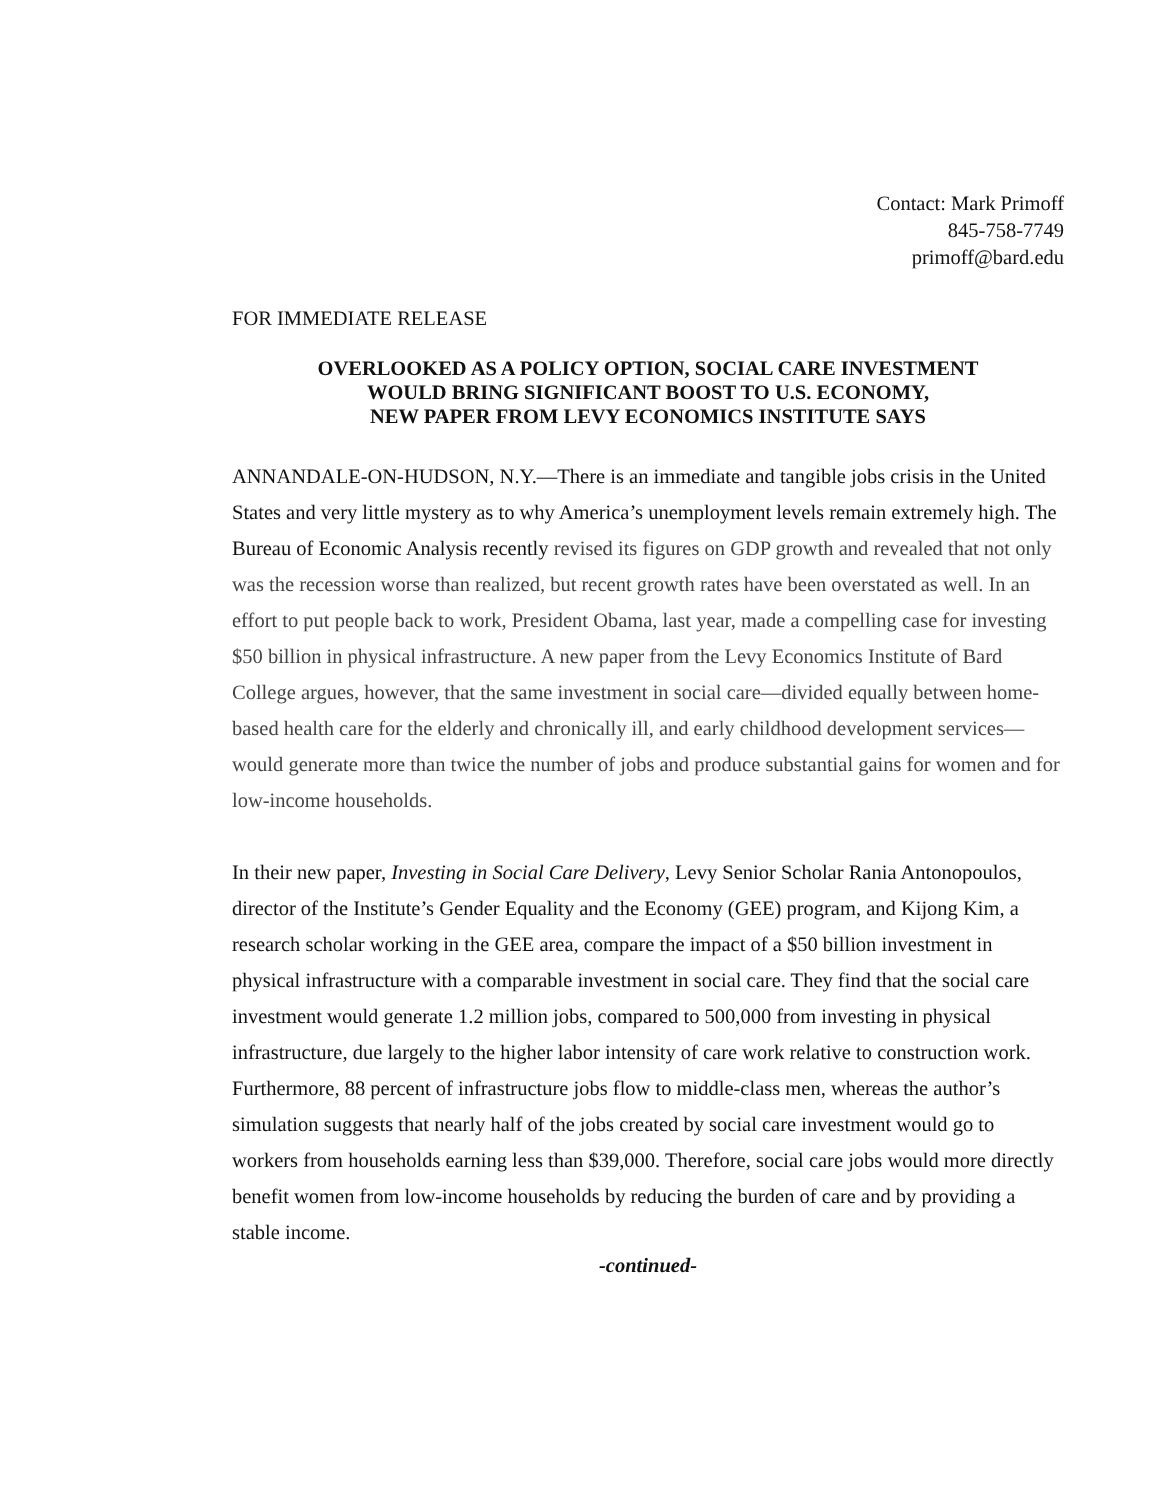Contact: Mark Primoff
845-758-7749
primoff@bard.edu
FOR IMMEDIATE RELEASE
OVERLOOKED AS A POLICY OPTION, SOCIAL CARE INVESTMENT
WOULD BRING SIGNIFICANT BOOST TO U.S. ECONOMY,
NEW PAPER FROM LEVY ECONOMICS INSTITUTE SAYS
ANNANDALE-ON-HUDSON, N.Y.—There is an immediate and tangible jobs crisis in the United States and very little mystery as to why America’s unemployment levels remain extremely high. The Bureau of Economic Analysis recently revised its figures on GDP growth and revealed that not only was the recession worse than realized, but recent growth rates have been overstated as well. In an effort to put people back to work, President Obama, last year, made a compelling case for investing $50 billion in physical infrastructure. A new paper from the Levy Economics Institute of Bard College argues, however, that the same investment in social care—divided equally between home-based health care for the elderly and chronically ill, and early childhood development services—would generate more than twice the number of jobs and produce substantial gains for women and for low-income households.
In their new paper, Investing in Social Care Delivery, Levy Senior Scholar Rania Antonopoulos, director of the Institute’s Gender Equality and the Economy (GEE) program, and Kijong Kim, a research scholar working in the GEE area, compare the impact of a $50 billion investment in physical infrastructure with a comparable investment in social care. They find that the social care investment would generate 1.2 million jobs, compared to 500,000 from investing in physical infrastructure, due largely to the higher labor intensity of care work relative to construction work. Furthermore, 88 percent of infrastructure jobs flow to middle-class men, whereas the author’s simulation suggests that nearly half of the jobs created by social care investment would go to workers from households earning less than $39,000. Therefore, social care jobs would more directly benefit women from low-income households by reducing the burden of care and by providing a stable income.
-continued-